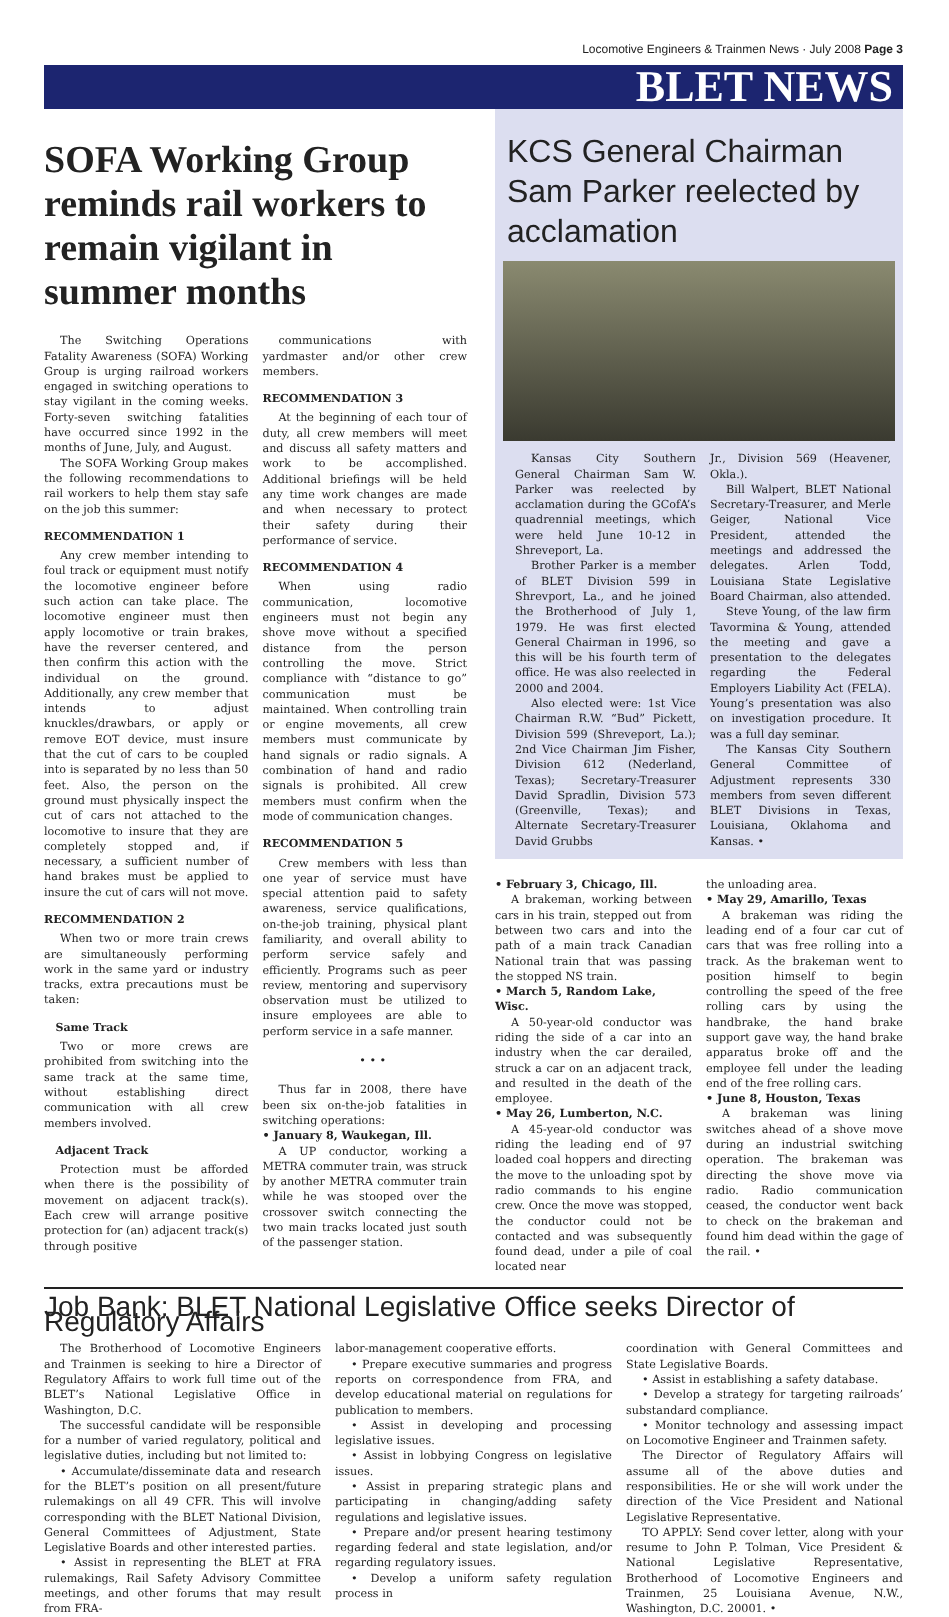Locomotive Engineers & Trainmen News · July 2008 Page 3
BLET NEWS
SOFA Working Group reminds rail workers to remain vigilant in summer months
The Switching Operations Fatality Awareness (SOFA) Working Group is urging railroad workers engaged in switching operations to stay vigilant in the coming weeks. Forty-seven switching fatalities have occurred since 1992 in the months of June, July, and August.
The SOFA Working Group makes the following recommendations to rail workers to help them stay safe on the job this summer:
RECOMMENDATION 1
Any crew member intending to foul track or equipment must notify the locomotive engineer before such action can take place. The locomotive engineer must then apply locomotive or train brakes, have the reverser centered, and then confirm this action with the individual on the ground. Additionally, any crew member that intends to adjust knuckles/drawbars, or apply or remove EOT device, must insure that the cut of cars to be coupled into is separated by no less than 50 feet. Also, the person on the ground must physically inspect the cut of cars not attached to the locomotive to insure that they are completely stopped and, if necessary, a sufficient number of hand brakes must be applied to insure the cut of cars will not move.
RECOMMENDATION 2
When two or more train crews are simultaneously performing work in the same yard or industry tracks, extra precautions must be taken:
Same Track
Two or more crews are prohibited from switching into the same track at the same time, without establishing direct communication with all crew members involved.
Adjacent Track
Protection must be afforded when there is the possibility of movement on adjacent track(s). Each crew will arrange positive protection for (an) adjacent track(s) through positive
communications with yardmaster and/or other crew members.
RECOMMENDATION 3
At the beginning of each tour of duty, all crew members will meet and discuss all safety matters and work to be accomplished. Additional briefings will be held any time work changes are made and when necessary to protect their safety during their performance of service.
RECOMMENDATION 4
When using radio communication, locomotive engineers must not begin any shove move without a specified distance from the person controlling the move. Strict compliance with “distance to go” communication must be maintained. When controlling train or engine movements, all crew members must communicate by hand signals or radio signals. A combination of hand and radio signals is prohibited. All crew members must confirm when the mode of communication changes.
RECOMMENDATION 5
Crew members with less than one year of service must have special attention paid to safety awareness, service qualifications, on-the-job training, physical plant familiarity, and overall ability to perform service safely and efficiently. Programs such as peer review, mentoring and supervisory observation must be utilized to insure employees are able to perform service in a safe manner.
• • •
Thus far in 2008, there have been six on-the-job fatalities in switching operations:
• January 8, Waukegan, Ill.
A UP conductor, working a METRA commuter train, was struck by another METRA commuter train while he was stooped over the crossover switch connecting the two main tracks located just south of the passenger station.
KCS General Chairman Sam Parker reelected by acclamation
Kansas City Southern General Chairman Sam W. Parker was reelected by acclamation during the GCofA’s quadrennial meetings, which were held June 10-12 in Shreveport, La.
Brother Parker is a member of BLET Division 599 in Shrevport, La., and he joined the Brotherhood of July 1, 1979. He was first elected General Chairman in 1996, so this will be his fourth term of office. He was also reelected in 2000 and 2004.
Also elected were: 1st Vice Chairman R.W. “Bud” Pickett, Division 599 (Shreveport, La.); 2nd Vice Chairman Jim Fisher, Division 612 (Nederland, Texas); Secretary-Treasurer David Spradlin, Division 573 (Greenville, Texas); and Alternate Secretary-Treasurer David Grubbs
Jr., Division 569 (Heavener, Okla.).
Bill Walpert, BLET National Secretary-Treasurer, and Merle Geiger, National Vice President, attended the meetings and addressed the delegates. Arlen Todd, Louisiana State Legislative Board Chairman, also attended.
Steve Young, of the law firm Tavormina & Young, attended the meeting and gave a presentation to the delegates regarding the Federal Employers Liability Act (FELA). Young’s presentation was also on investigation procedure. It was a full day seminar.
The Kansas City Southern General Committee of Adjustment represents 330 members from seven different BLET Divisions in Texas, Louisiana, Oklahoma and Kansas. •
• February 3, Chicago, Ill.
A brakeman, working between cars in his train, stepped out from between two cars and into the path of a main track Canadian National train that was passing the stopped NS train.
• March 5, Random Lake, Wisc.
A 50-year-old conductor was riding the side of a car into an industry when the car derailed, struck a car on an adjacent track, and resulted in the death of the employee.
• May 26, Lumberton, N.C.
A 45-year-old conductor was riding the leading end of 97 loaded coal hoppers and directing the move to the unloading spot by radio commands to his engine crew. Once the move was stopped, the conductor could not be contacted and was subsequently found dead, under a pile of coal located near
the unloading area.
• May 29, Amarillo, Texas
A brakeman was riding the leading end of a four car cut of cars that was free rolling into a track. As the brakeman went to position himself to begin controlling the speed of the free rolling cars by using the handbrake, the hand brake support gave way, the hand brake apparatus broke off and the employee fell under the leading end of the free rolling cars.
• June 8, Houston, Texas
A brakeman was lining switches ahead of a shove move during an industrial switching operation. The brakeman was directing the shove move via radio. Radio communication ceased, the conductor went back to check on the brakeman and found him dead within the gage of the rail. •
Job Bank: BLET National Legislative Office seeks Director of Regulatory Affairs
The Brotherhood of Locomotive Engineers and Trainmen is seeking to hire a Director of Regulatory Affairs to work full time out of the BLET’s National Legislative Office in Washington, D.C.
The successful candidate will be responsible for a number of varied regulatory, political and legislative duties, including but not limited to:
• Accumulate/disseminate data and research for the BLET’s position on all present/future rulemakings on all 49 CFR. This will involve corresponding with the BLET National Division, General Committees of Adjustment, State Legislative Boards and other interested parties.
• Assist in representing the BLET at FRA rulemakings, Rail Safety Advisory Committee meetings, and other forums that may result from FRA-
labor-management cooperative efforts.
• Prepare executive summaries and progress reports on correspondence from FRA, and develop educational material on regulations for publication to members.
• Assist in developing and processing legislative issues.
• Assist in lobbying Congress on legislative issues.
• Assist in preparing strategic plans and participating in changing/adding safety regulations and legislative issues.
• Prepare and/or present hearing testimony regarding federal and state legislation, and/or regarding regulatory issues.
• Develop a uniform safety regulation process in
coordination with General Committees and State Legislative Boards.
• Assist in establishing a safety database.
• Develop a strategy for targeting railroads’ substandard compliance.
• Monitor technology and assessing impact on Locomotive Engineer and Trainmen safety.
The Director of Regulatory Affairs will assume all of the above duties and responsibilities. He or she will work under the direction of the Vice President and National Legislative Representative.
TO APPLY: Send cover letter, along with your resume to John P. Tolman, Vice President & National Legislative Representative, Brotherhood of Locomotive Engineers and Trainmen, 25 Louisiana Avenue, N.W., Washington, D.C. 20001. •